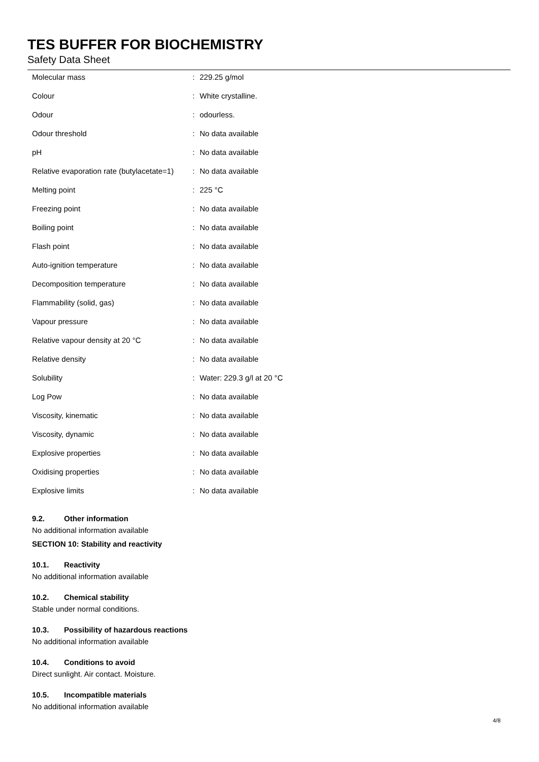TES BUFFER FOR BIOCHEMISTRY
Safety Data Sheet
| Molecular mass | : | 229.25 g/mol |
| Colour | : | White crystalline. |
| Odour | : | odourless. |
| Odour threshold | : | No data available |
| pH | : | No data available |
| Relative evaporation rate (butylacetate=1) | : | No data available |
| Melting point | : | 225 °C |
| Freezing point | : | No data available |
| Boiling point | : | No data available |
| Flash point | : | No data available |
| Auto-ignition temperature | : | No data available |
| Decomposition temperature | : | No data available |
| Flammability (solid, gas) | : | No data available |
| Vapour pressure | : | No data available |
| Relative vapour density at 20 °C | : | No data available |
| Relative density | : | No data available |
| Solubility | : | Water: 229.3 g/l at 20 °C |
| Log Pow | : | No data available |
| Viscosity, kinematic | : | No data available |
| Viscosity, dynamic | : | No data available |
| Explosive properties | : | No data available |
| Oxidising properties | : | No data available |
| Explosive limits | : | No data available |
9.2. Other information
No additional information available
SECTION 10: Stability and reactivity
10.1. Reactivity
No additional information available
10.2. Chemical stability
Stable under normal conditions.
10.3. Possibility of hazardous reactions
No additional information available
10.4. Conditions to avoid
Direct sunlight. Air contact. Moisture.
10.5. Incompatible materials
No additional information available
4/8